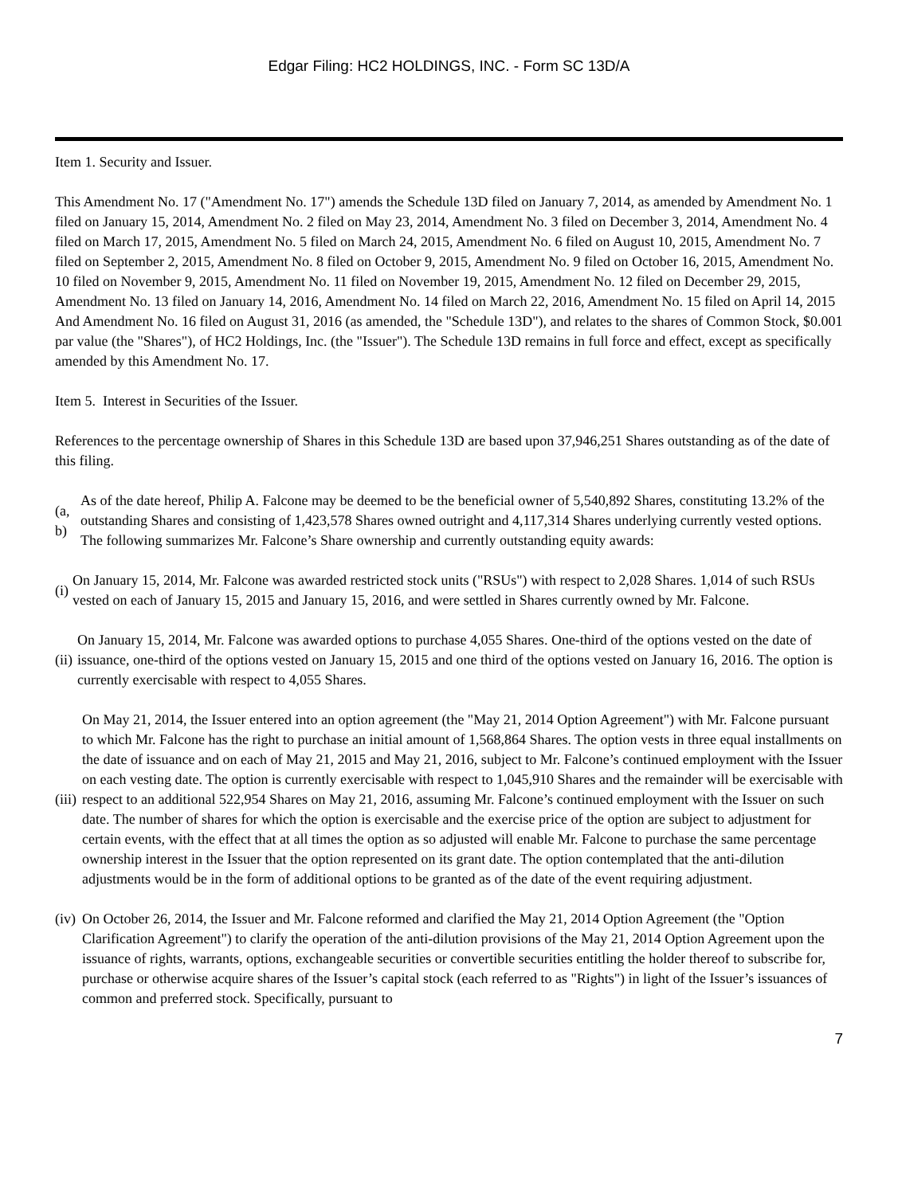Edgar Filing: HC2 HOLDINGS, INC. - Form SC 13D/A
Item 1. Security and Issuer.
This Amendment No. 17 ("Amendment No. 17") amends the Schedule 13D filed on January 7, 2014, as amended by Amendment No. 1 filed on January 15, 2014, Amendment No. 2 filed on May 23, 2014, Amendment No. 3 filed on December 3, 2014, Amendment No. 4 filed on March 17, 2015, Amendment No. 5 filed on March 24, 2015, Amendment No. 6 filed on August 10, 2015, Amendment No. 7 filed on September 2, 2015, Amendment No. 8 filed on October 9, 2015, Amendment No. 9 filed on October 16, 2015, Amendment No. 10 filed on November 9, 2015, Amendment No. 11 filed on November 19, 2015, Amendment No. 12 filed on December 29, 2015, Amendment No. 13 filed on January 14, 2016, Amendment No. 14 filed on March 22, 2016, Amendment No. 15 filed on April 14, 2015 And Amendment No. 16 filed on August 31, 2016 (as amended, the "Schedule 13D"), and relates to the shares of Common Stock, $0.001 par value (the "Shares"), of HC2 Holdings, Inc. (the "Issuer"). The Schedule 13D remains in full force and effect, except as specifically amended by this Amendment No. 17.
Item 5. Interest in Securities of the Issuer.
References to the percentage ownership of Shares in this Schedule 13D are based upon 37,946,251 Shares outstanding as of the date of this filing.
(a,
b) As of the date hereof, Philip A. Falcone may be deemed to be the beneficial owner of 5,540,892 Shares, constituting 13.2% of the outstanding Shares and consisting of 1,423,578 Shares owned outright and 4,117,314 Shares underlying currently vested options. The following summarizes Mr. Falcone’s Share ownership and currently outstanding equity awards:
(i) On January 15, 2014, Mr. Falcone was awarded restricted stock units ("RSUs") with respect to 2,028 Shares. 1,014 of such RSUs vested on each of January 15, 2015 and January 15, 2016, and were settled in Shares currently owned by Mr. Falcone.
(ii) On January 15, 2014, Mr. Falcone was awarded options to purchase 4,055 Shares. One-third of the options vested on the date of issuance, one-third of the options vested on January 15, 2015 and one third of the options vested on January 16, 2016. The option is currently exercisable with respect to 4,055 Shares.
(iii) On May 21, 2014, the Issuer entered into an option agreement (the "May 21, 2014 Option Agreement") with Mr. Falcone pursuant to which Mr. Falcone has the right to purchase an initial amount of 1,568,864 Shares. The option vests in three equal installments on the date of issuance and on each of May 21, 2015 and May 21, 2016, subject to Mr. Falcone’s continued employment with the Issuer on each vesting date. The option is currently exercisable with respect to 1,045,910 Shares and the remainder will be exercisable with respect to an additional 522,954 Shares on May 21, 2016, assuming Mr. Falcone’s continued employment with the Issuer on such date. The number of shares for which the option is exercisable and the exercise price of the option are subject to adjustment for certain events, with the effect that at all times the option as so adjusted will enable Mr. Falcone to purchase the same percentage ownership interest in the Issuer that the option represented on its grant date. The option contemplated that the anti-dilution adjustments would be in the form of additional options to be granted as of the date of the event requiring adjustment.
(iv) On October 26, 2014, the Issuer and Mr. Falcone reformed and clarified the May 21, 2014 Option Agreement (the "Option Clarification Agreement") to clarify the operation of the anti-dilution provisions of the May 21, 2014 Option Agreement upon the issuance of rights, warrants, options, exchangeable securities or convertible securities entitling the holder thereof to subscribe for, purchase or otherwise acquire shares of the Issuer’s capital stock (each referred to as "Rights") in light of the Issuer’s issuances of common and preferred stock. Specifically, pursuant to
7